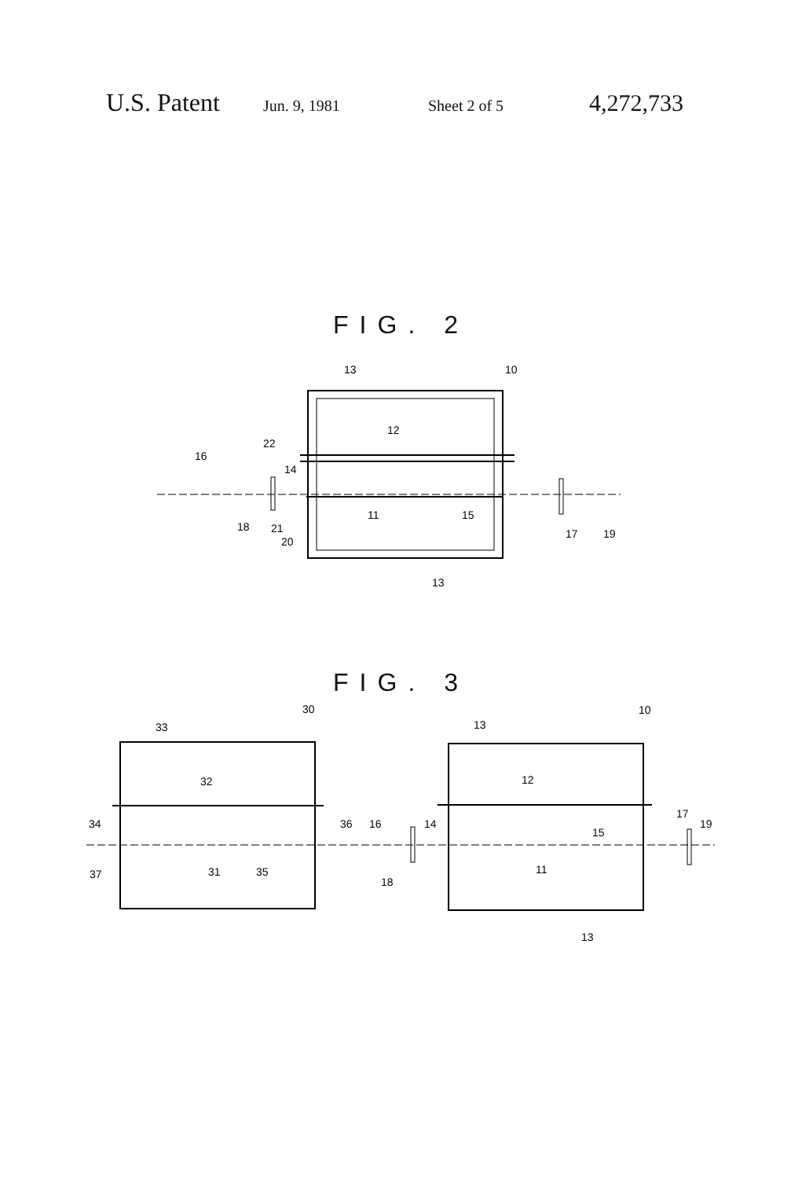U.S. Patent Jun. 9, 1981 Sheet 2 of 5 4,272,733
FIG. 2
13
10
12
22
16
14
11
15
18
21
20
17
19
13
FIG. 3
30
33
32
34
36
16
37
31
35
18
13
10
12
14
15
17
19
11
13